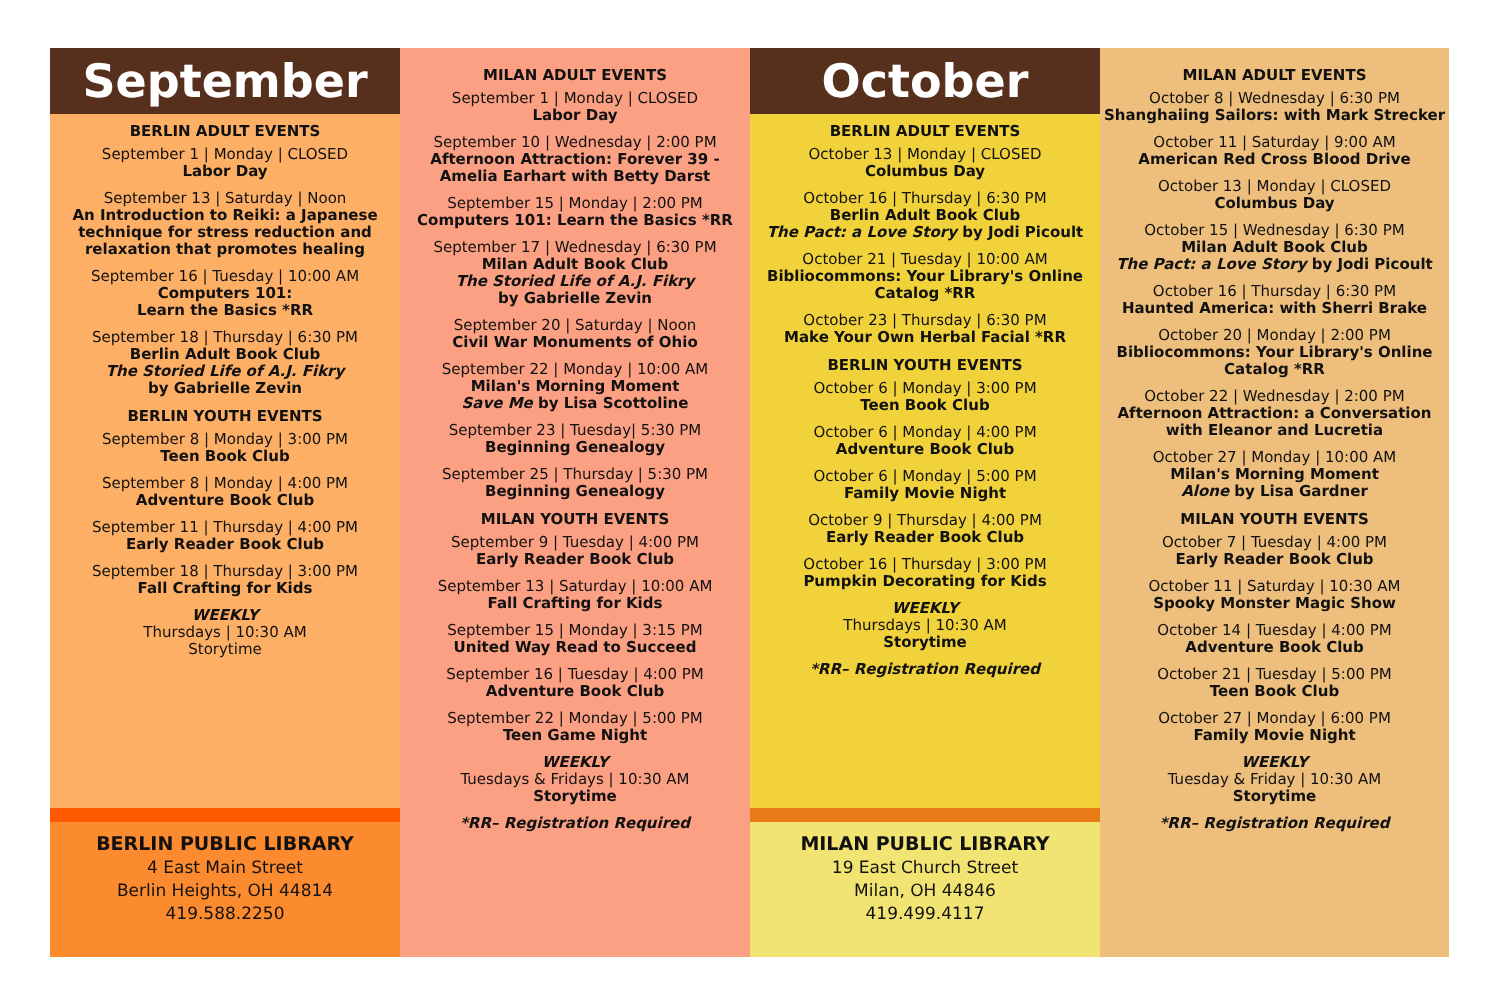September
BERLIN ADULT EVENTS
September 1 | Monday | CLOSED
Labor Day
September 13 | Saturday | Noon
An Introduction to Reiki: a Japanese technique for stress reduction and relaxation that promotes healing
September 16 | Tuesday | 10:00 AM
Computers 101:
Learn the Basics *RR
September 18 | Thursday | 6:30 PM
Berlin Adult Book Club
The Storied Life of A.J. Fikry
by Gabrielle Zevin
BERLIN YOUTH EVENTS
September 8 | Monday | 3:00 PM
Teen Book Club
September 8 | Monday | 4:00 PM
Adventure Book Club
September 11 | Thursday | 4:00 PM
Early Reader Book Club
September 18 | Thursday | 3:00 PM
Fall Crafting for Kids
WEEKLY
Thursdays | 10:30 AM
Storytime
BERLIN PUBLIC LIBRARY
4 East Main Street
Berlin Heights, OH 44814
419.588.2250
MILAN ADULT EVENTS
September 1 | Monday | CLOSED
Labor Day
September 10 | Wednesday | 2:00 PM
Afternoon Attraction: Forever 39 - Amelia Earhart with Betty Darst
September 15 | Monday | 2:00 PM
Computers 101: Learn the Basics *RR
September 17 | Wednesday | 6:30 PM
Milan Adult Book Club
The Storied Life of A.J. Fikry
by Gabrielle Zevin
September 20 | Saturday | Noon
Civil War Monuments of Ohio
September 22 | Monday | 10:00 AM
Milan's Morning Moment
Save Me by Lisa Scottoline
September 23 | Tuesday| 5:30 PM
Beginning Genealogy
September 25 | Thursday | 5:30 PM
Beginning Genealogy
MILAN YOUTH EVENTS
September 9 | Tuesday | 4:00 PM
Early Reader Book Club
September 13 | Saturday | 10:00 AM
Fall Crafting for Kids
September 15 | Monday | 3:15 PM
United Way Read to Succeed
September 16 | Tuesday | 4:00 PM
Adventure Book Club
September 22 | Monday | 5:00 PM
Teen Game Night
WEEKLY
Tuesdays & Fridays | 10:30 AM
Storytime
*RR– Registration Required
October
BERLIN ADULT EVENTS
October 13 | Monday | CLOSED
Columbus Day
October 16 | Thursday | 6:30 PM
Berlin Adult Book Club
The Pact: a Love Story by Jodi Picoult
October 21 | Tuesday | 10:00 AM
Bibliocommons: Your Library's Online Catalog *RR
October 23 | Thursday | 6:30 PM
Make Your Own Herbal Facial *RR
BERLIN YOUTH EVENTS
October 6 | Monday | 3:00 PM
Teen Book Club
October 6 | Monday | 4:00 PM
Adventure Book Club
October 6 | Monday | 5:00 PM
Family Movie Night
October 9 | Thursday | 4:00 PM
Early Reader Book Club
October 16 | Thursday | 3:00 PM
Pumpkin Decorating for Kids
WEEKLY
Thursdays | 10:30 AM
Storytime
*RR– Registration Required
MILAN PUBLIC LIBRARY
19 East Church Street
Milan, OH 44846
419.499.4117
MILAN ADULT EVENTS
October 8 | Wednesday | 6:30 PM
Shanghaiing Sailors: with Mark Strecker
October 11 | Saturday | 9:00 AM
American Red Cross Blood Drive
October 13 | Monday | CLOSED
Columbus Day
October 15 | Wednesday | 6:30 PM
Milan Adult Book Club
The Pact: a Love Story by Jodi Picoult
October 16 | Thursday | 6:30 PM
Haunted America: with Sherri Brake
October 20 | Monday | 2:00 PM
Bibliocommons: Your Library's Online Catalog *RR
October 22 | Wednesday | 2:00 PM
Afternoon Attraction: a Conversation with Eleanor and Lucretia
October 27 | Monday | 10:00 AM
Milan's Morning Moment
Alone by Lisa Gardner
MILAN YOUTH EVENTS
October 7 | Tuesday | 4:00 PM
Early Reader Book Club
October 11 | Saturday | 10:30 AM
Spooky Monster Magic Show
October 14 | Tuesday | 4:00 PM
Adventure Book Club
October 21 | Tuesday | 5:00 PM
Teen Book Club
October 27 | Monday | 6:00 PM
Family Movie Night
WEEKLY
Tuesday & Friday | 10:30 AM
Storytime
*RR– Registration Required